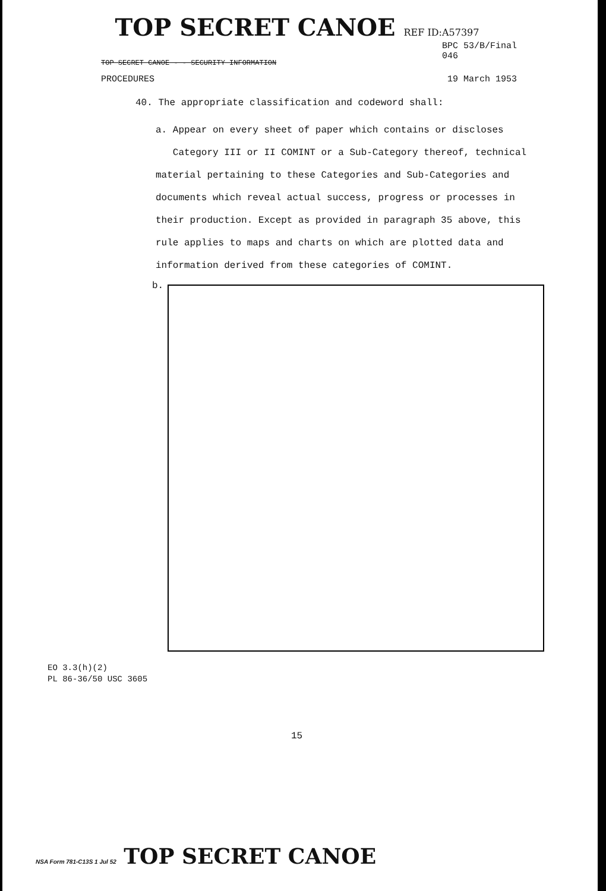TOP SECRET CANOE REF ID:A57397
TOP SECRET CANOE - - SECURITY INFORMATION
BPC 53/B/Final
046
PROCEDURES 19 March 1953
40. The appropriate classification and codeword shall:
a. Appear on every sheet of paper which contains or discloses
Category III or II COMINT or a Sub-Category thereof, technical material pertaining to these Categories and Sub-Categories and documents which reveal actual success, progress or processes in their production. Except as provided in paragraph 35 above, this rule applies to maps and charts on which are plotted data and information derived from these categories of COMINT.
b.
EO 3.3(h)(2)
PL 86-36/50 USC 3605
15
NSA Form 781-C13S 1 Jul 52 TOP SECRET CANOE